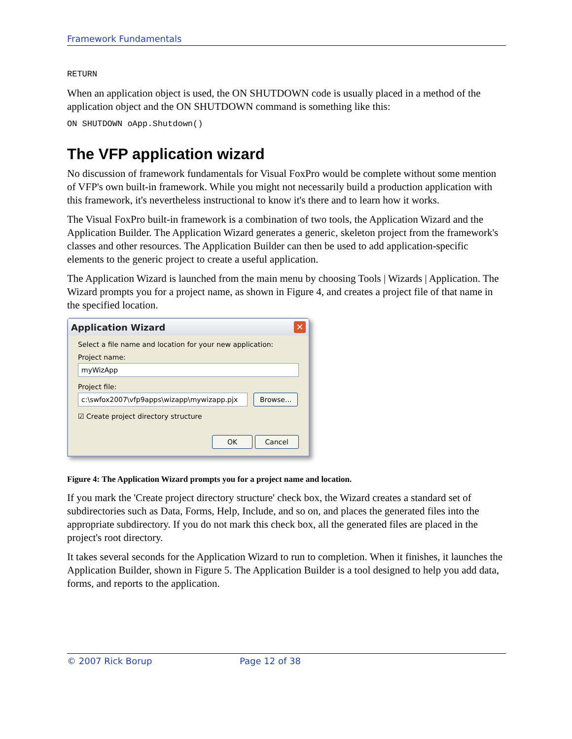Framework Fundamentals
RETURN
When an application object is used, the ON SHUTDOWN code is usually placed in a method of the application object and the ON SHUTDOWN command is something like this:
ON SHUTDOWN oApp.Shutdown()
The VFP application wizard
No discussion of framework fundamentals for Visual FoxPro would be complete without some mention of VFP's own built-in framework. While you might not necessarily build a production application with this framework, it's nevertheless instructional to know it's there and to learn how it works.
The Visual FoxPro built-in framework is a combination of two tools, the Application Wizard and the Application Builder. The Application Wizard generates a generic, skeleton project from the framework's classes and other resources. The Application Builder can then be used to add application-specific elements to the generic project to create a useful application.
The Application Wizard is launched from the main menu by choosing Tools | Wizards | Application. The Wizard prompts you for a project name, as shown in Figure 4, and creates a project file of that name in the specified location.
Application Wizard ✕
Select a file name and location for your new application:
Project name:
myWizApp
Project file:
c:\swfox2007\vfp9apps\wizapp\mywizapp.pjx
Browse...
☑ Create project directory structure
OK Cancel
Figure 4: The Application Wizard prompts you for a project name and location.
If you mark the 'Create project directory structure' check box, the Wizard creates a standard set of subdirectories such as Data, Forms, Help, Include, and so on, and places the generated files into the appropriate subdirectory. If you do not mark this check box, all the generated files are placed in the project's root directory.
It takes several seconds for the Application Wizard to run to completion. When it finishes, it launches the Application Builder, shown in Figure 5. The Application Builder is a tool designed to help you add data, forms, and reports to the application.
© 2007 Rick Borup Page 12 of 38